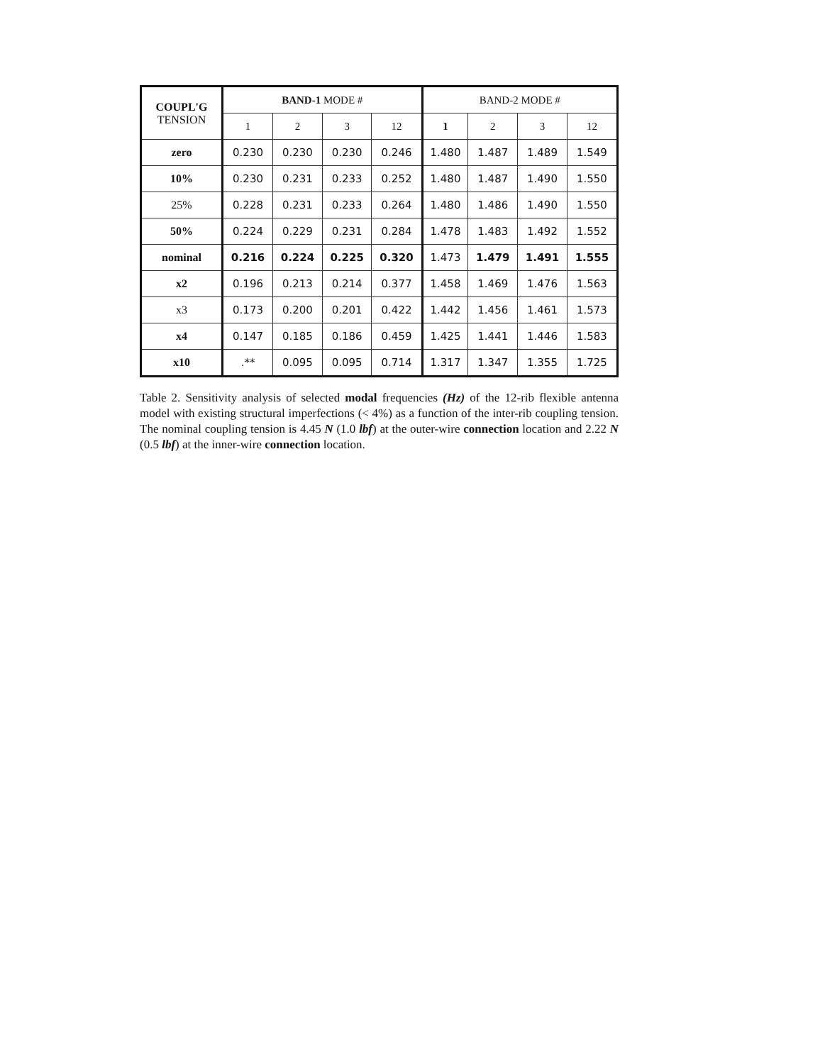| COUPL'G TENSION | BAND-1 MODE # | | | | BAND-2 MODE # | | | |
| --- | --- | --- | --- | --- | --- | --- | --- | --- |
| | 1 | 2 | 3 | 12 | 1 | 2 | 3 | 12 |
| zero | 0.230 | 0.230 | 0.230 | 0.246 | 1.480 | 1.487 | 1.489 | 1.549 |
| 10% | 0.230 | 0.231 | 0.233 | 0.252 | 1.480 | 1.487 | 1.490 | 1.550 |
| 25% | 0.228 | 0.231 | 0.233 | 0.264 | 1.480 | 1.486 | 1.490 | 1.550 |
| 50% | 0.224 | 0.229 | 0.231 | 0.284 | 1.478 | 1.483 | 1.492 | 1.552 |
| nominal | 0.216 | 0.224 | 0.225 | 0.320 | 1.473 | 1.479 | 1.491 | 1.555 |
| x2 | 0.196 | 0.213 | 0.214 | 0.377 | 1.458 | 1.469 | 1.476 | 1.563 |
| x3 | 0.173 | 0.200 | 0.201 | 0.422 | 1.442 | 1.456 | 1.461 | 1.573 |
| x4 | 0.147 | 0.185 | 0.186 | 0.459 | 1.425 | 1.441 | 1.446 | 1.583 |
| x10 | .** | 0.095 | 0.095 | 0.714 | 1.317 | 1.347 | 1.355 | 1.725 |
Table 2. Sensitivity analysis of selected modal frequencies (Hz) of the 12-rib flexible antenna model with existing structural imperfections (< 4%) as a function of the inter-rib coupling tension. The nominal coupling tension is 4.45 N (1.0 lbf) at the outer-wire connection location and 2.22 N (0.5 lbf) at the inner-wire connection location.